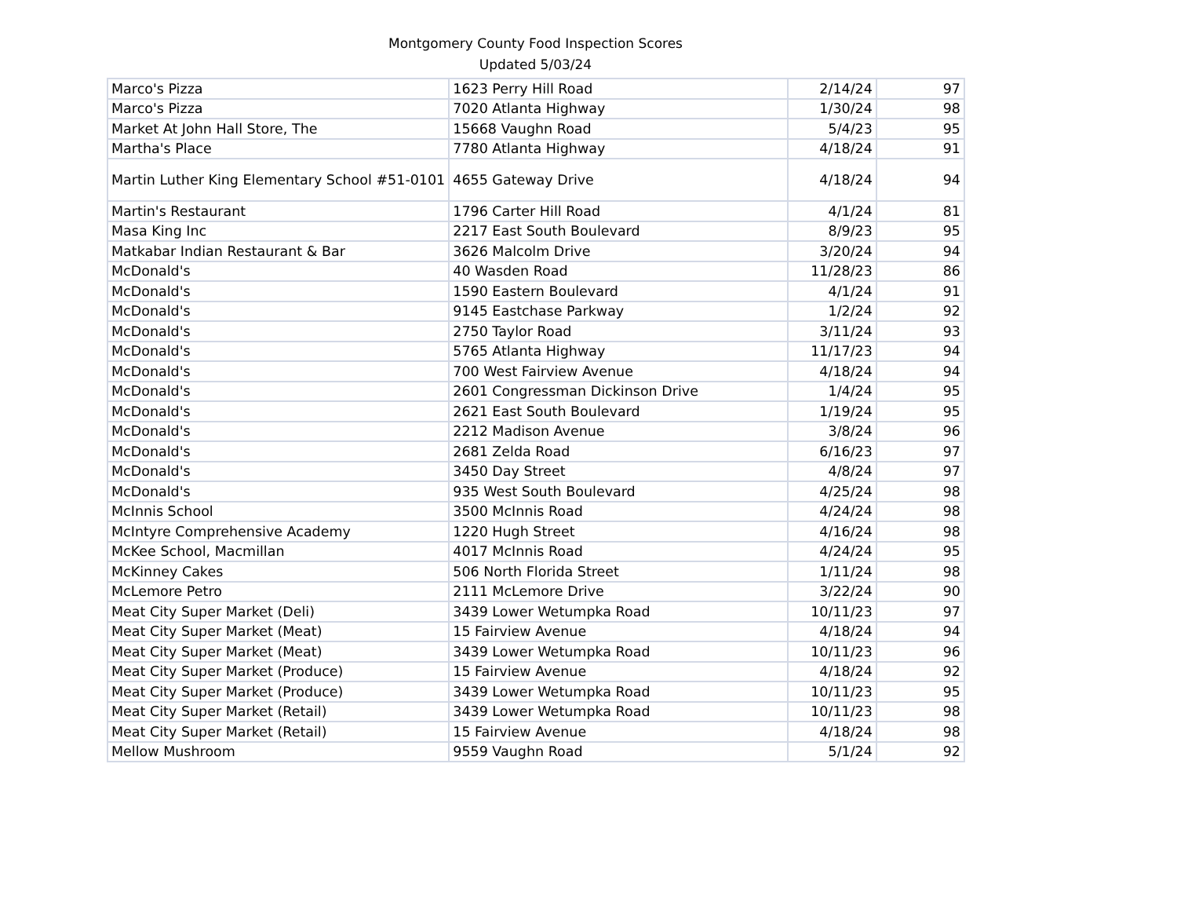Montgomery County Food Inspection Scores
Updated 5/03/24
| Marco's Pizza | 1623 Perry Hill Road | 2/14/24 | 97 |
| Marco's Pizza | 7020 Atlanta Highway | 1/30/24 | 98 |
| Market At John Hall Store, The | 15668 Vaughn Road | 5/4/23 | 95 |
| Martha's Place | 7780 Atlanta Highway | 4/18/24 | 91 |
| Martin Luther King Elementary School #51-0101 | 4655 Gateway Drive | 4/18/24 | 94 |
| Martin's Restaurant | 1796 Carter Hill Road | 4/1/24 | 81 |
| Masa King Inc | 2217 East South Boulevard | 8/9/23 | 95 |
| Matkabar Indian Restaurant & Bar | 3626 Malcolm Drive | 3/20/24 | 94 |
| McDonald's | 40 Wasden Road | 11/28/23 | 86 |
| McDonald's | 1590 Eastern Boulevard | 4/1/24 | 91 |
| McDonald's | 9145 Eastchase Parkway | 1/2/24 | 92 |
| McDonald's | 2750 Taylor Road | 3/11/24 | 93 |
| McDonald's | 5765 Atlanta Highway | 11/17/23 | 94 |
| McDonald's | 700 West Fairview Avenue | 4/18/24 | 94 |
| McDonald's | 2601 Congressman Dickinson Drive | 1/4/24 | 95 |
| McDonald's | 2621 East South Boulevard | 1/19/24 | 95 |
| McDonald's | 2212 Madison Avenue | 3/8/24 | 96 |
| McDonald's | 2681 Zelda Road | 6/16/23 | 97 |
| McDonald's | 3450 Day Street | 4/8/24 | 97 |
| McDonald's | 935 West South Boulevard | 4/25/24 | 98 |
| McInnis School | 3500 McInnis Road | 4/24/24 | 98 |
| McIntyre Comprehensive Academy | 1220 Hugh Street | 4/16/24 | 98 |
| McKee School, Macmillan | 4017 McInnis Road | 4/24/24 | 95 |
| McKinney Cakes | 506 North Florida Street | 1/11/24 | 98 |
| McLemore Petro | 2111 McLemore Drive | 3/22/24 | 90 |
| Meat City Super Market (Deli) | 3439 Lower Wetumpka Road | 10/11/23 | 97 |
| Meat City Super Market (Meat) | 15 Fairview Avenue | 4/18/24 | 94 |
| Meat City Super Market (Meat) | 3439 Lower Wetumpka Road | 10/11/23 | 96 |
| Meat City Super Market (Produce) | 15 Fairview Avenue | 4/18/24 | 92 |
| Meat City Super Market (Produce) | 3439 Lower Wetumpka Road | 10/11/23 | 95 |
| Meat City Super Market (Retail) | 3439 Lower Wetumpka Road | 10/11/23 | 98 |
| Meat City Super Market (Retail) | 15 Fairview Avenue | 4/18/24 | 98 |
| Mellow Mushroom | 9559 Vaughn Road | 5/1/24 | 92 |